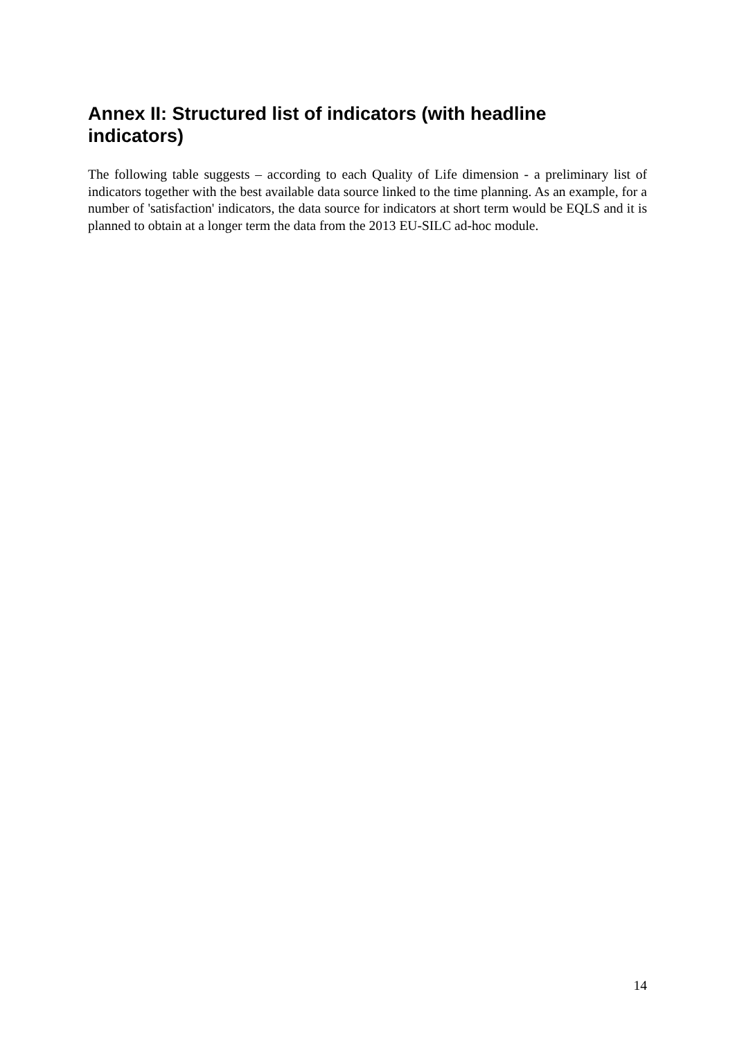Annex II: Structured list of indicators (with headline indicators)
The following table suggests – according to each Quality of Life dimension - a preliminary list of indicators together with the best available data source linked to the time planning. As an example, for a number of 'satisfaction' indicators, the data source for indicators at short term would be EQLS and it is planned to obtain at a longer term the data from the 2013 EU-SILC ad-hoc module.
14